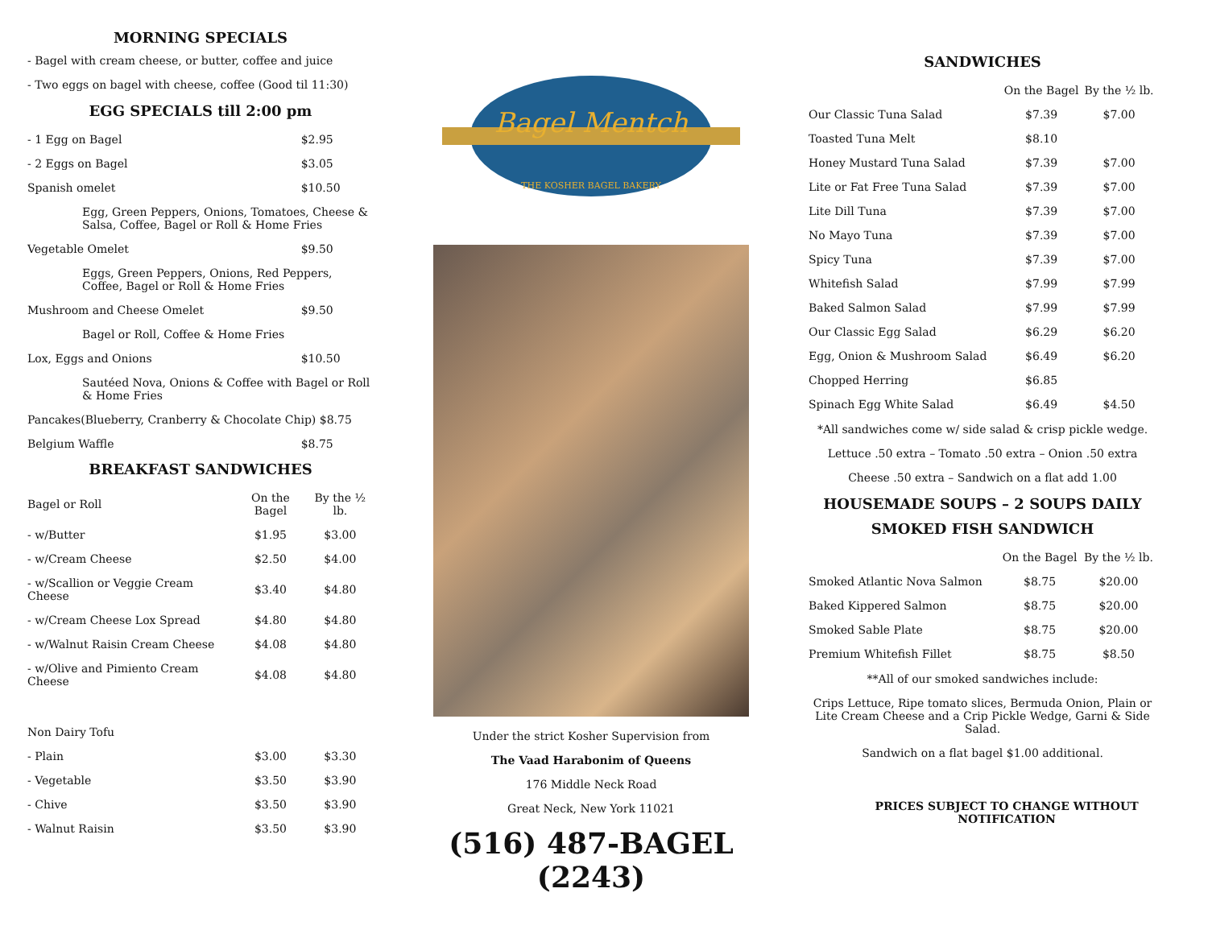MORNING SPECIALS
- Bagel with cream cheese, or butter, coffee and juice
- Two eggs on bagel with cheese, coffee (Good til 11:30)
EGG SPECIALS till 2:00 pm
| - 1 Egg on Bagel | $2.95 |
| - 2 Eggs on Bagel | $3.05 |
| Spanish omelet | $10.50 |
| Egg, Green Peppers, Onions, Tomatoes, Cheese & Salsa, Coffee, Bagel or Roll & Home Fries | |
| Vegetable Omelet | $9.50 |
| Eggs, Green Peppers, Onions, Red Peppers, Coffee, Bagel or Roll & Home Fries | |
| Mushroom and Cheese Omelet | $9.50 |
| Bagel or Roll, Coffee & Home Fries | |
| Lox, Eggs and Onions | $10.50 |
| Sautéed Nova, Onions & Coffee with Bagel or Roll & Home Fries | |
| Pancakes(Blueberry, Cranberry & Chocolate Chip) $8.75 | |
| Belgium Waffle | $8.75 |
BREAKFAST SANDWICHES
| Bagel or Roll | On the Bagel | By the ½ lb. |
| --- | --- | --- |
| - w/Butter | $1.95 | $3.00 |
| - w/Cream Cheese | $2.50 | $4.00 |
| - w/Scallion or Veggie Cream Cheese | $3.40 | $4.80 |
| - w/Cream Cheese Lox Spread | $4.80 | $4.80 |
| - w/Walnut Raisin Cream Cheese | $4.08 | $4.80 |
| - w/Olive and Pimiento Cream Cheese | $4.08 | $4.80 |
| Non Dairy Tofu | | |
| - Plain | $3.00 | $3.30 |
| - Vegetable | $3.50 | $3.90 |
| - Chive | $3.50 | $3.90 |
| - Walnut Raisin | $3.50 | $3.90 |
Bagel Mentch
THE KOSHER BAGEL BAKERY
Under the strict Kosher Supervision from
The Vaad Harabonim of Queens
176 Middle Neck Road
Great Neck, New York 11021
(516) 487-BAGEL (2243)
SANDWICHES
| | On the Bagel | By the ½ lb. |
| --- | --- | --- |
| Our Classic Tuna Salad | $7.39 | $7.00 |
| Toasted Tuna Melt | $8.10 | |
| Honey Mustard Tuna Salad | $7.39 | $7.00 |
| Lite or Fat Free Tuna Salad | $7.39 | $7.00 |
| Lite Dill Tuna | $7.39 | $7.00 |
| No Mayo Tuna | $7.39 | $7.00 |
| Spicy Tuna | $7.39 | $7.00 |
| Whitefish Salad | $7.99 | $7.99 |
| Baked Salmon Salad | $7.99 | $7.99 |
| Our Classic Egg Salad | $6.29 | $6.20 |
| Egg, Onion & Mushroom Salad | $6.49 | $6.20 |
| Chopped Herring | $6.85 | |
| Spinach Egg White Salad | $6.49 | $4.50 |
*All sandwiches come w/ side salad & crisp pickle wedge.
Lettuce .50 extra – Tomato .50 extra – Onion .50 extra
Cheese .50 extra – Sandwich on a flat add 1.00
HOUSEMADE SOUPS – 2 SOUPS DAILY
SMOKED FISH SANDWICH
| | On the Bagel | By the ½ lb. |
| --- | --- | --- |
| Smoked Atlantic Nova Salmon | $8.75 | $20.00 |
| Baked Kippered Salmon | $8.75 | $20.00 |
| Smoked Sable Plate | $8.75 | $20.00 |
| Premium Whitefish Fillet | $8.75 | $8.50 |
**All of our smoked sandwiches include:
Crips Lettuce, Ripe tomato slices, Bermuda Onion, Plain or Lite Cream Cheese and a Crip Pickle Wedge, Garni & Side Salad.
Sandwich on a flat bagel $1.00 additional.
PRICES SUBJECT TO CHANGE WITHOUT NOTIFICATION